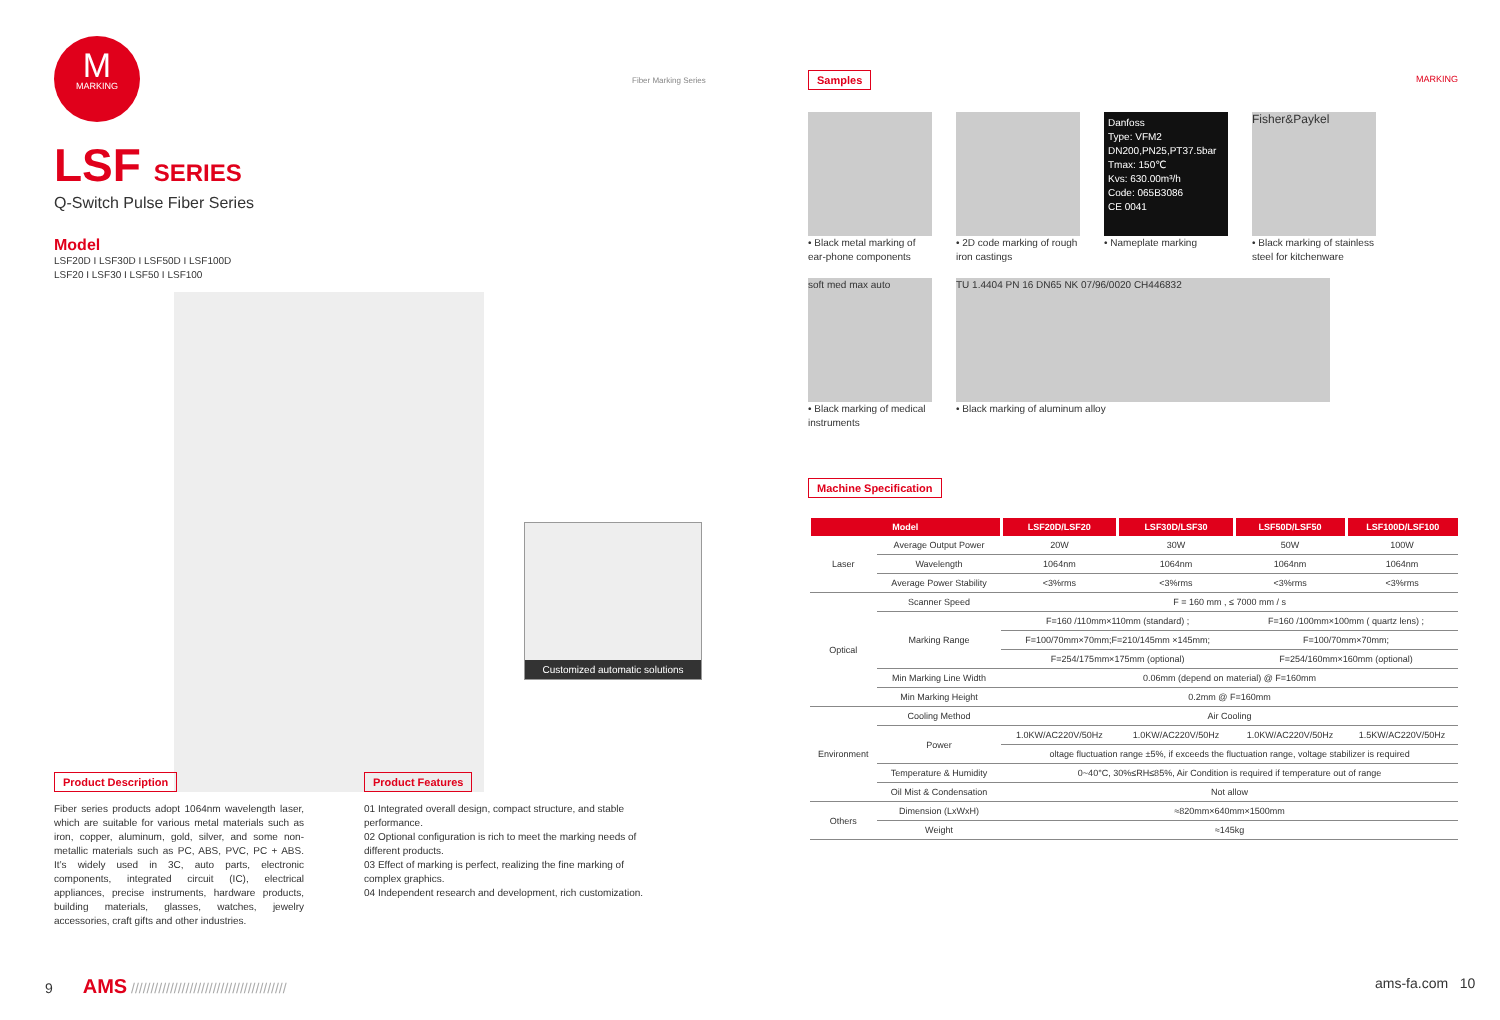M
MARKING
LSF SERIES
Q-Switch Pulse Fiber Series
Model
LSF20D I LSF30D I LSF50D I LSF100D
LSF20 I LSF30 I LSF50 I LSF100
Customized automatic solutions
Product Description
Fiber series products adopt 1064nm wavelength laser, which are suitable for various metal materials such as iron, copper, aluminum, gold, silver, and some non-metallic materials such as PC, ABS, PVC, PC + ABS. It’s widely used in 3C, auto parts, electronic components, integrated circuit (IC), electrical appliances, precise instruments, hardware products, building materials, glasses, watches, jewelry accessories, craft gifts and other industries.
Product Features
01 Integrated overall design, compact structure, and stable performance.
02 Optional configuration is rich to meet the marking needs of different products.
03 Effect of marking is perfect, realizing the fine marking of complex graphics.
04 Independent research and development, rich customization.
Fiber Marking Series MARKING
Samples
• Black metal marking of ear-phone components
• 2D code marking of rough iron castings
Danfoss
Type: VFM2
DN200,PN25,PT37.5bar
Tmax: 150℃
Kvs: 630.00m³/h
Code: 065B3086
CE 0041
• Nameplate marking
Fisher&Paykel
• Black marking of stainless steel for kitchenware
soft med max auto
• Black marking of medical instruments
TU 1.4404 PN 16 DN65 NK 07/96/0020 CH446832
• Black marking of aluminum alloy
Machine Specification
| Model | | LSF20D/LSF20 | LSF30D/LSF30 | LSF50D/LSF50 | LSF100D/LSF100 |
| --- | --- | --- | --- | --- | --- |
| Laser | Average Output Power | 20W | 30W | 50W | 100W |
| | Wavelength | 1064nm | 1064nm | 1064nm | 1064nm |
| | Average Power Stability | <3%rms | <3%rms | <3%rms | <3%rms |
| Optical | Scanner Speed | F = 160 mm , ≤ 7000 mm / s | | | |
| | Marking Range | F=160 /110mm×110mm (standard) ; | | F=160 /100mm×100mm ( quartz lens) ; | |
| | | F=100/70mm×70mm;F=210/145mm ×145mm; | | F=100/70mm×70mm; | |
| | | F=254/175mm×175mm (optional) | | F=254/160mm×160mm (optional) | |
| | Min Marking Line Width | 0.06mm (depend on material) @ F=160mm | | | |
| | Min Marking Height | 0.2mm @ F=160mm | | | |
| Environment | Cooling Method | Air Cooling | | | |
| | Power | 1.0KW/AC220V/50Hz | 1.0KW/AC220V/50Hz | 1.0KW/AC220V/50Hz | 1.5KW/AC220V/50Hz |
| | | oltage fluctuation range ±5%, if exceeds the fluctuation range, voltage stabilizer is required | | | |
| | Temperature & Humidity | 0~40°C, 30%≤RH≤85%, Air Condition is required if temperature out of range | | | |
| | Oil Mist & Condensation | Not allow | | | |
| Others | Dimension (LxWxH) | ≈820mm×640mm×1500mm | | | |
| | Weight | ≈145kg | | | |
9 AMS ////////////////////////////////////////
ams-fa.com 10